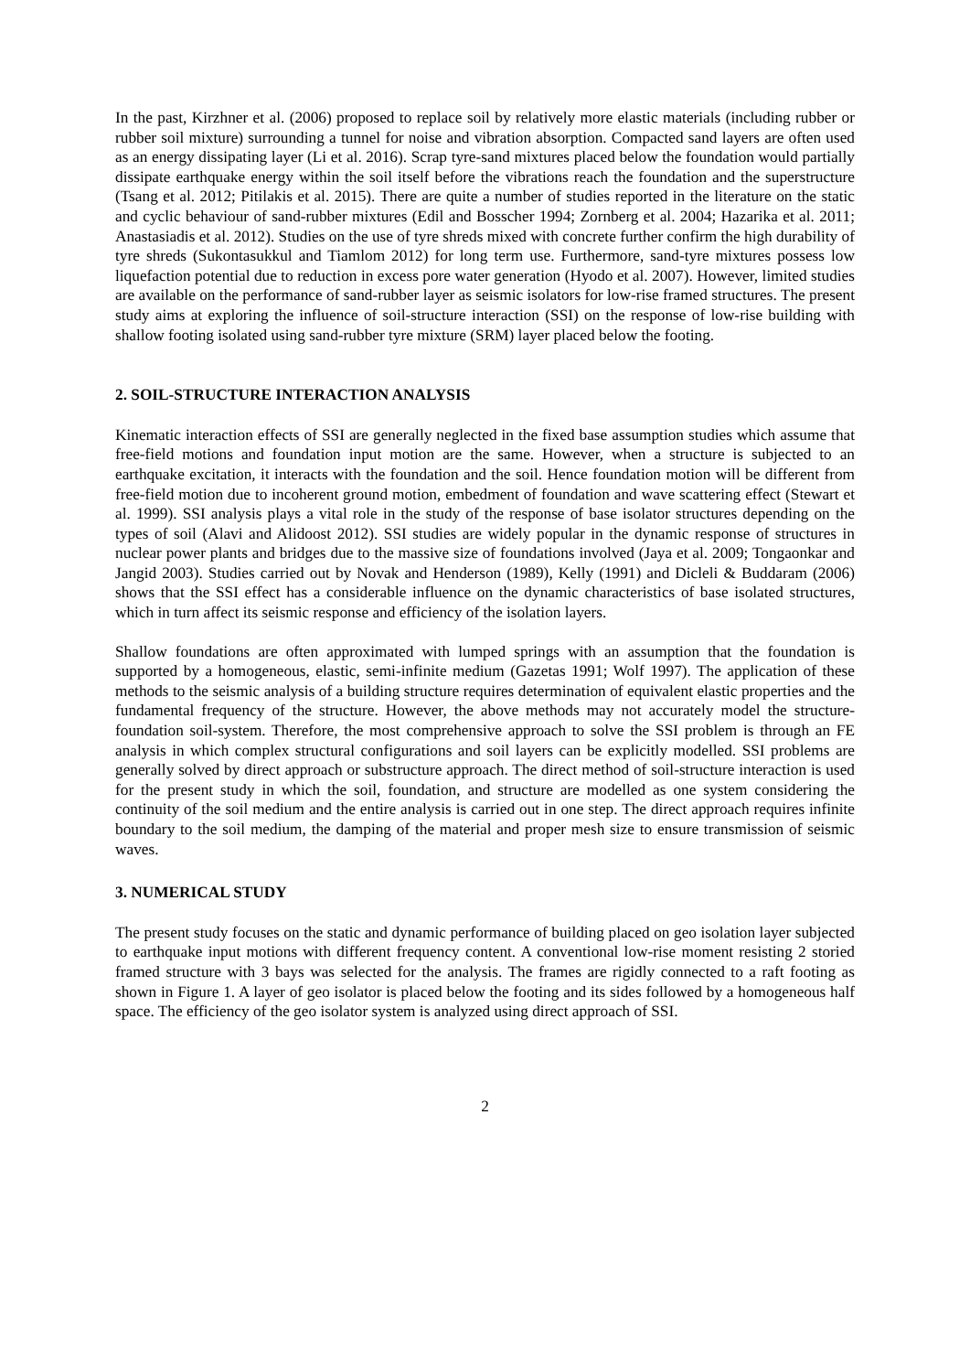In the past, Kirzhner et al. (2006) proposed to replace soil by relatively more elastic materials (including rubber or rubber soil mixture) surrounding a tunnel for noise and vibration absorption. Compacted sand layers are often used as an energy dissipating layer (Li et al. 2016). Scrap tyre-sand mixtures placed below the foundation would partially dissipate earthquake energy within the soil itself before the vibrations reach the foundation and the superstructure (Tsang et al. 2012; Pitilakis et al. 2015). There are quite a number of studies reported in the literature on the static and cyclic behaviour of sand-rubber mixtures (Edil and Bosscher 1994; Zornberg et al. 2004; Hazarika et al. 2011; Anastasiadis et al. 2012). Studies on the use of tyre shreds mixed with concrete further confirm the high durability of tyre shreds (Sukontasukkul and Tiamlom 2012) for long term use. Furthermore, sand-tyre mixtures possess low liquefaction potential due to reduction in excess pore water generation (Hyodo et al. 2007). However, limited studies are available on the performance of sand-rubber layer as seismic isolators for low-rise framed structures. The present study aims at exploring the influence of soil-structure interaction (SSI) on the response of low-rise building with shallow footing isolated using sand-rubber tyre mixture (SRM) layer placed below the footing.
2. SOIL-STRUCTURE INTERACTION ANALYSIS
Kinematic interaction effects of SSI are generally neglected in the fixed base assumption studies which assume that free-field motions and foundation input motion are the same. However, when a structure is subjected to an earthquake excitation, it interacts with the foundation and the soil. Hence foundation motion will be different from free-field motion due to incoherent ground motion, embedment of foundation and wave scattering effect (Stewart et al. 1999). SSI analysis plays a vital role in the study of the response of base isolator structures depending on the types of soil (Alavi and Alidoost 2012). SSI studies are widely popular in the dynamic response of structures in nuclear power plants and bridges due to the massive size of foundations involved (Jaya et al. 2009; Tongaonkar and Jangid 2003). Studies carried out by Novak and Henderson (1989), Kelly (1991) and Dicleli & Buddaram (2006) shows that the SSI effect has a considerable influence on the dynamic characteristics of base isolated structures, which in turn affect its seismic response and efficiency of the isolation layers.
Shallow foundations are often approximated with lumped springs with an assumption that the foundation is supported by a homogeneous, elastic, semi-infinite medium (Gazetas 1991; Wolf 1997). The application of these methods to the seismic analysis of a building structure requires determination of equivalent elastic properties and the fundamental frequency of the structure. However, the above methods may not accurately model the structure-foundation soil-system. Therefore, the most comprehensive approach to solve the SSI problem is through an FE analysis in which complex structural configurations and soil layers can be explicitly modelled. SSI problems are generally solved by direct approach or substructure approach. The direct method of soil-structure interaction is used for the present study in which the soil, foundation, and structure are modelled as one system considering the continuity of the soil medium and the entire analysis is carried out in one step. The direct approach requires infinite boundary to the soil medium, the damping of the material and proper mesh size to ensure transmission of seismic waves.
3. NUMERICAL STUDY
The present study focuses on the static and dynamic performance of building placed on geo isolation layer subjected to earthquake input motions with different frequency content. A conventional low-rise moment resisting 2 storied framed structure with 3 bays was selected for the analysis. The frames are rigidly connected to a raft footing as shown in Figure 1. A layer of geo isolator is placed below the footing and its sides followed by a homogeneous half space. The efficiency of the geo isolator system is analyzed using direct approach of SSI.
2